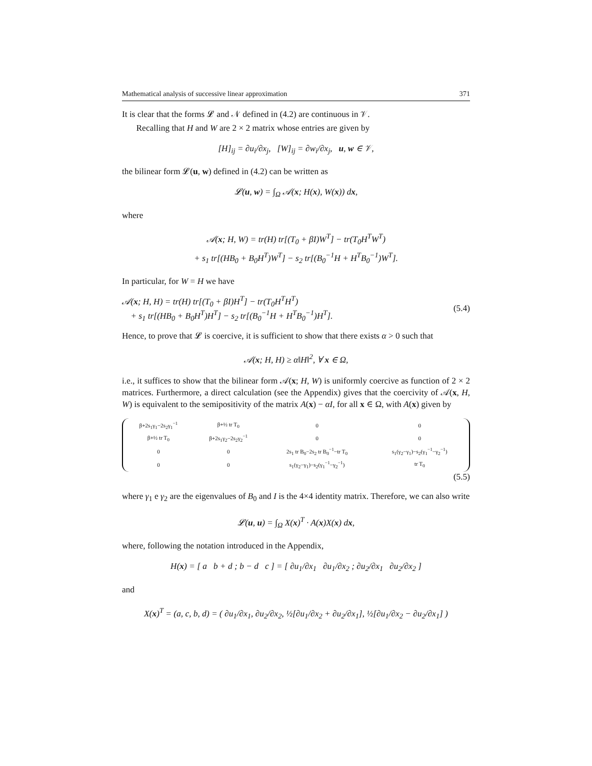Mathematical analysis of successive linear approximation 371
It is clear that the forms 𝓛 and 𝒩 defined in (4.2) are continuous in 𝒱.
Recalling that H and W are 2 × 2 matrix whose entries are given by
[H]<sub>ij</sub> = ∂u<sub>i</sub>/∂x<sub>j</sub>, [W]<sub>ij</sub> = ∂w<sub>i</sub>/∂x<sub>j</sub>, u, w ∈ 𝒱,
the bilinear form 𝓛(u, w) defined in (4.2) can be written as
𝓛(u, w) = ∫<sub>Ω</sub> 𝒜(x; H(x), W(x)) dx,
where
𝒜(x; H, W) = tr(H) tr[(T<sub>0</sub> + βI)W<sup>T</sup>] − tr(T<sub>0</sub>H<sup>T</sup>W<sup>T</sup>)
+ s<sub>1</sub> tr[(HB<sub>0</sub> + B<sub>0</sub>H<sup>T</sup>)W<sup>T</sup>] − s<sub>2</sub> tr[(B<sub>0</sub><sup>−1</sup>H + H<sup>T</sup>B<sub>0</sub><sup>−1</sup>)W<sup>T</sup>].
In particular, for W = H we have
𝒜(x; H, H) = tr(H) tr[(T<sub>0</sub> + βI)H<sup>T</sup>] − tr(T<sub>0</sub>H<sup>T</sup>H<sup>T</sup>)
+ s<sub>1</sub> tr[(HB<sub>0</sub> + B<sub>0</sub>H<sup>T</sup>)H<sup>T</sup>] − s<sub>2</sub> tr[(B<sub>0</sub><sup>−1</sup>H + H<sup>T</sup>B<sub>0</sub><sup>−1</sup>)H<sup>T</sup>]. (5.4)
Hence, to prove that 𝓛 is coercive, it is sufficient to show that there exists α > 0 such that
𝒜(x; H, H) ≥ α‖H‖<sup>2</sup>, ∀ x ∈ Ω,
i.e., it suffices to show that the bilinear form 𝒜(x; H, W) is uniformly coercive as function of 2 × 2 matrices. Furthermore, a direct calculation (see the Appendix) gives that the coercivity of 𝒜(x, H, W) is equivalent to the semipositivity of the matrix A(x) − αI, for all x ∈ Ω, with A(x) given by
| β+2s<sub>1</sub>γ<sub>1</sub>−2s<sub>2</sub>γ<sub>1</sub><sup>−1</sup> | β+½ tr T<sub>0</sub> | 0 | 0 |
| β+½ tr T<sub>0</sub> | β+2s<sub>1</sub>γ<sub>2</sub>−2s<sub>2</sub>γ<sub>2</sub><sup>−1</sup> | 0 | 0 |
| 0 | 0 | 2s<sub>1</sub> tr B<sub>0</sub>−2s<sub>2</sub> tr B<sub>0</sub><sup>−1</sup>−tr T<sub>0</sub> | s<sub>1</sub>(γ<sub>2</sub>−γ<sub>1</sub>)−s<sub>2</sub>(γ<sub>1</sub><sup>−1</sup>−γ<sub>2</sub><sup>−1</sup>) |
| 0 | 0 | s<sub>1</sub>(γ<sub>2</sub>−γ<sub>1</sub>)−s<sub>2</sub>(γ<sub>1</sub><sup>−1</sup>−γ<sub>2</sub><sup>−1</sup>) | tr T<sub>0</sub> |
(5.5)
where γ<sub>1</sub> e γ<sub>2</sub> are the eigenvalues of B<sub>0</sub> and I is the 4×4 identity matrix. Therefore, we can also write
𝓛(u, u) = ∫<sub>Ω</sub> X(x)<sup>T</sup> · A(x)X(x) dx,
where, following the notation introduced in the Appendix,
H(x) = [ a b + d ; b − d c ] = [ ∂u<sub>1</sub>/∂x<sub>1</sub> ∂u<sub>1</sub>/∂x<sub>2</sub> ; ∂u<sub>2</sub>/∂x<sub>1</sub> ∂u<sub>2</sub>/∂x<sub>2</sub> ]
and
X(x)<sup>T</sup> = (a, c, b, d) = ( ∂u<sub>1</sub>/∂x<sub>1</sub>, ∂u<sub>2</sub>/∂x<sub>2</sub>, ½[∂u<sub>1</sub>/∂x<sub>2</sub> + ∂u<sub>2</sub>/∂x<sub>1</sub>], ½[∂u<sub>1</sub>/∂x<sub>2</sub> − ∂u<sub>2</sub>/∂x<sub>1</sub>] )